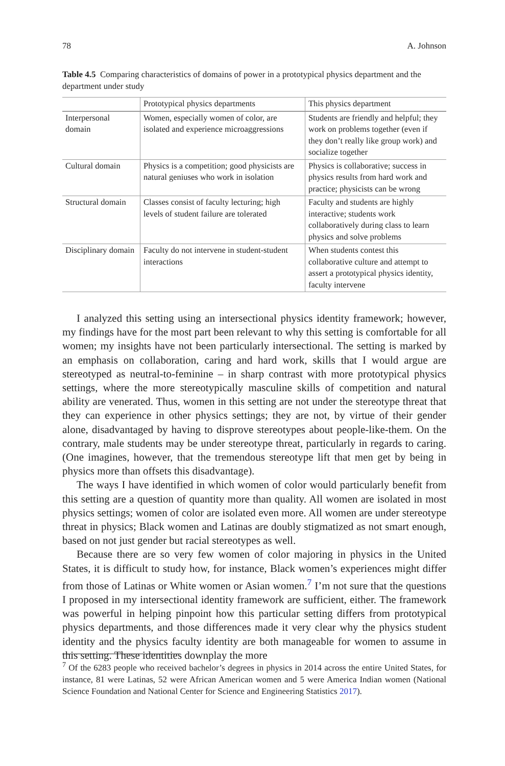78 A. Johnson
Table 4.5 Comparing characteristics of domains of power in a prototypical physics department and the department under study
| | Prototypical physics departments | This physics department |
| --- | --- | --- |
| Interpersonal domain | Women, especially women of color, are isolated and experience microaggressions | Students are friendly and helpful; they work on problems together (even if they don’t really like group work) and socialize together |
| Cultural domain | Physics is a competition; good physicists are natural geniuses who work in isolation | Physics is collaborative; success in physics results from hard work and practice; physicists can be wrong |
| Structural domain | Classes consist of faculty lecturing; high levels of student failure are tolerated | Faculty and students are highly interactive; students work collaboratively during class to learn physics and solve problems |
| Disciplinary domain | Faculty do not intervene in student-student interactions | When students contest this collaborative culture and attempt to assert a prototypical physics identity, faculty intervene |
I analyzed this setting using an intersectional physics identity framework; however, my findings have for the most part been relevant to why this setting is comfortable for all women; my insights have not been particularly intersectional. The setting is marked by an emphasis on collaboration, caring and hard work, skills that I would argue are stereotyped as neutral-to-feminine – in sharp contrast with more prototypical physics settings, where the more stereotypically masculine skills of competition and natural ability are venerated. Thus, women in this setting are not under the stereotype threat that they can experience in other physics settings; they are not, by virtue of their gender alone, disadvantaged by having to disprove stereotypes about people-like-them. On the contrary, male students may be under stereotype threat, particularly in regards to caring. (One imagines, however, that the tremendous stereotype lift that men get by being in physics more than offsets this disadvantage).
The ways I have identified in which women of color would particularly benefit from this setting are a question of quantity more than quality. All women are isolated in most physics settings; women of color are isolated even more. All women are under stereotype threat in physics; Black women and Latinas are doubly stigmatized as not smart enough, based on not just gender but racial stereotypes as well.
Because there are so very few women of color majoring in physics in the United States, it is difficult to study how, for instance, Black women’s experiences might differ from those of Latinas or White women or Asian women.<sup>7</sup> I’m not sure that the questions I proposed in my intersectional identity framework are sufficient, either. The framework was powerful in helping pinpoint how this particular setting differs from prototypical physics departments, and those differences made it very clear why the physics student identity and the physics faculty identity are both manageable for women to assume in this setting. These identities downplay the more
<sup>7</sup> Of the 6283 people who received bachelor’s degrees in physics in 2014 across the entire United States, for instance, 81 were Latinas, 52 were African American women and 5 were America Indian women (National Science Foundation and National Center for Science and Engineering Statistics 2017).